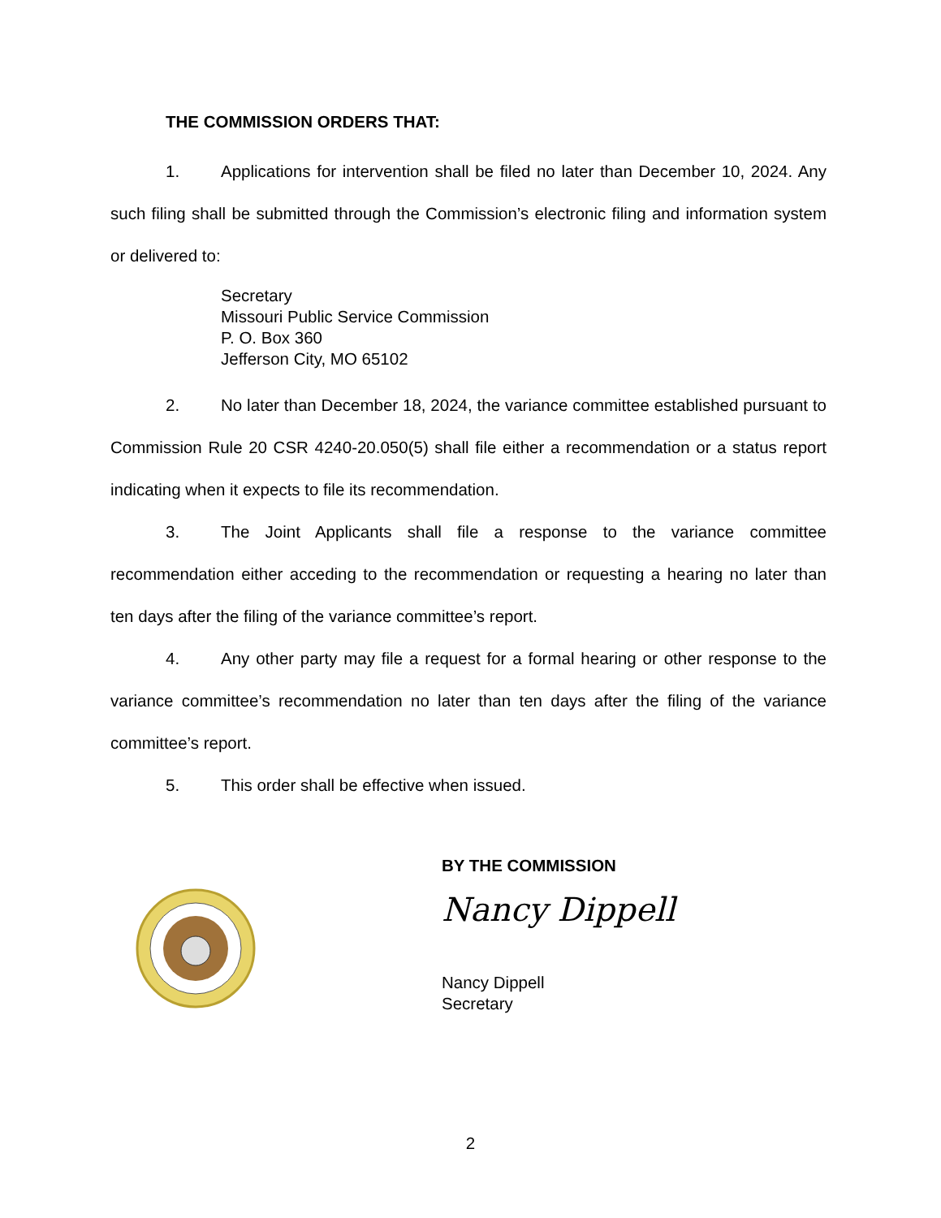THE COMMISSION ORDERS THAT:
1. Applications for intervention shall be filed no later than December 10, 2024. Any such filing shall be submitted through the Commission’s electronic filing and information system or delivered to:
Secretary
Missouri Public Service Commission
P. O. Box 360
Jefferson City, MO 65102
2. No later than December 18, 2024, the variance committee established pursuant to Commission Rule 20 CSR 4240-20.050(5) shall file either a recommendation or a status report indicating when it expects to file its recommendation.
3. The Joint Applicants shall file a response to the variance committee recommendation either acceding to the recommendation or requesting a hearing no later than ten days after the filing of the variance committee’s report.
4. Any other party may file a request for a formal hearing or other response to the variance committee’s recommendation no later than ten days after the filing of the variance committee’s report.
5. This order shall be effective when issued.
BY THE COMMISSION
Nancy Dippell
Nancy Dippell
Secretary
2